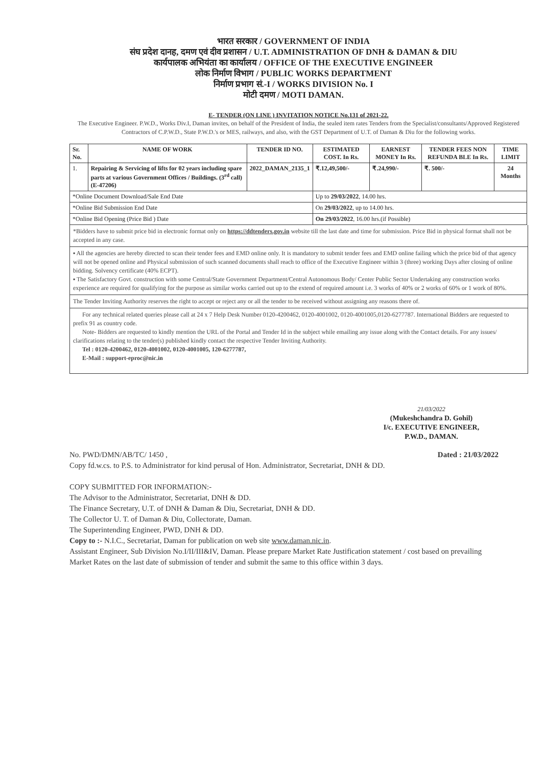भारत सरकार / GOVERNMENT OF INDIA
संघ प्रदेश दानह, दमण एवं दीव प्रशासन / U.T. ADMINISTRATION OF DNH & DAMAN & DIU
कार्यपालक अभियंता का कार्यालय / OFFICE OF THE EXECUTIVE ENGINEER
लोक निर्माण विभाग / PUBLIC WORKS DEPARTMENT
निर्माण प्रभाग सं.-I / WORKS DIVISION No. I
मोटी दमण / MOTI DAMAN.
E- TENDER (ON LINE ) INVITATION NOTICE No.131 of 2021-22.
The Executive Engineer. P.W.D., Works Div.I, Daman invites, on behalf of the President of India, the sealed item rates Tenders from the Specialist/consultants/Approved Registered Contractors of C.P.W.D., State P.W.D.'s or MES, railways, and also, with the GST Department of U.T. of Daman & Diu for the following works.
| Sr. No. | NAME OF WORK | TENDER ID NO. | ESTIMATED COST. In Rs. | EARNEST MONEY In Rs. | TENDER FEES NON REFUNDA BLE In Rs. | TIME LIMIT |
| --- | --- | --- | --- | --- | --- | --- |
| 1. | Repairing & Servicing of lifts for 02 years including spare parts at various Government Offices / Buildings. (3<sup>rd</sup> call) (E-47206) | 2022_DAMAN_2135_1 | ₹.12,49,500/- | ₹.24,990/- | ₹. 500/- | 24 Months |
| *Online Document Download/Sale End Date | | | Up to 29/03/2022 , 14.00 hrs. | | | |
| *Online Bid Submission End Date | | | On 29/03/2022 , up to 14.00 hrs. | | | |
| *Online Bid Opening (Price Bid ) Date | | | On 29/03/2022 , 16.00 hrs.(if Possible) | | | |
*Bidders have to submit price bid in electronic format only on https://ddtenders.gov.in website till the last date and time for submission. Price Bid in physical format shall not be accepted in any case.
▪ All the agencies are hereby directed to scan their tender fees and EMD online only. It is mandatory to submit tender fees and EMD online failing which the price bid of that agency will not be opened online and Physical submission of such scanned documents shall reach to office of the Executive Engineer within 3 (three) working Days after closing of online bidding. Solvency certificate (40% ECPT).
▪ The Satisfactory Govt. construction with some Central/State Government Department/Central Autonomous Body/ Center Public Sector Undertaking any construction works experience are required for qualifying for the purpose as similar works carried out up to the extend of required amount i.e. 3 works of 40% or 2 works of 60% or 1 work of 80%.
The Tender Inviting Authority reserves the right to accept or reject any or all the tender to be received without assigning any reasons there of.
For any technical related queries please call at 24 x 7 Help Desk Number 0120-4200462, 0120-4001002, 0120-4001005,0120-6277787. International Bidders are requested to prefix 91 as country code.
Note- Bidders are requested to kindly mention the URL of the Portal and Tender Id in the subject while emailing any issue along with the Contact details. For any issues/ clarifications relating to the tender(s) published kindly contact the respective Tender Inviting Authority.
Tel : 0120-4200462, 0120-4001002, 0120-4001005, 120-6277787,
E-Mail : support-eproc@nic.in
21/03/2022
(Mukeshchandra D. Gohil)
I/c. EXECUTIVE ENGINEER,
P.W.D., DAMAN.
No. PWD/DMN/AB/TC/ 1450 , Dated : 21/03/2022
Copy fd.w.cs. to P.S. to Administrator for kind perusal of Hon. Administrator, Secretariat, DNH & DD.
COPY SUBMITTED FOR INFORMATION:-
The Advisor to the Administrator, Secretariat, DNH & DD.
The Finance Secretary, U.T. of DNH & Daman & Diu, Secretariat, DNH & DD.
The Collector U. T. of Daman & Diu, Collectorate, Daman.
The Superintending Engineer, PWD, DNH & DD.
Copy to :- N.I.C., Secretariat, Daman for publication on web site www.daman.nic.in.
Assistant Engineer, Sub Division No.I/II/III&IV, Daman. Please prepare Market Rate Justification statement / cost based on prevailing Market Rates on the last date of submission of tender and submit the same to this office within 3 days.